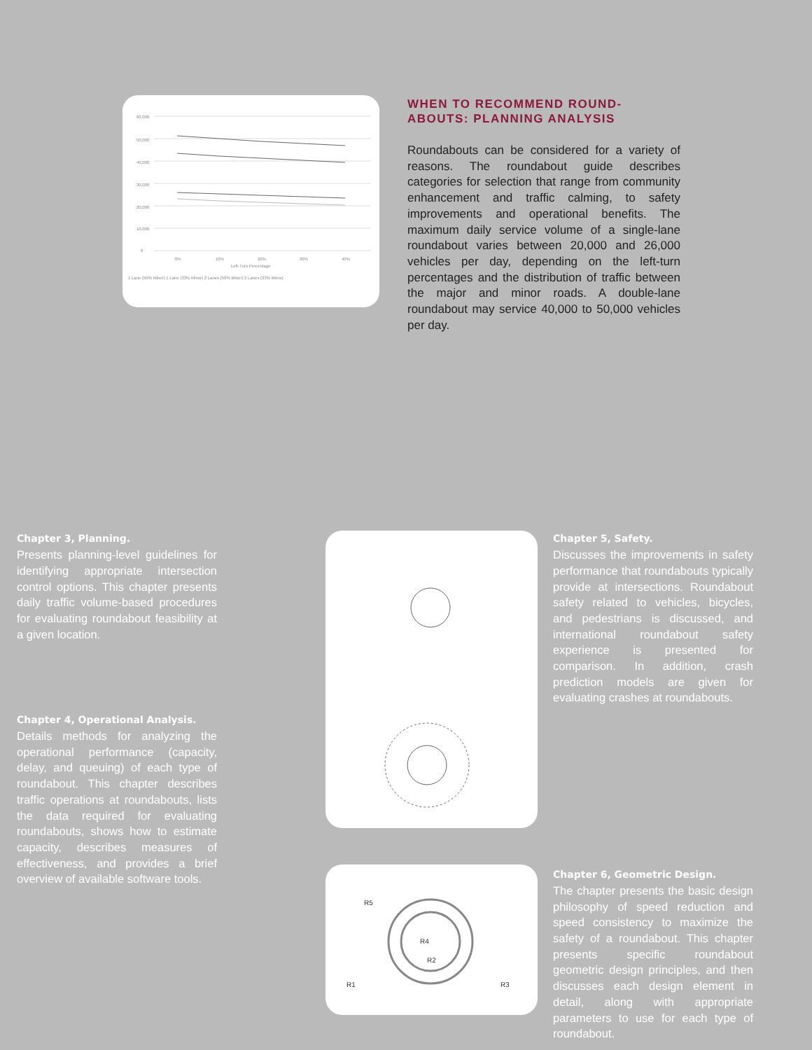60,000
50,000
40,000
30,000
20,000
10,000
0
0%
10%
20%
30%
40%
Left-Turn Percentage
1 Lane (50% Minor) 1 Lane (33% Minor) 2 Lanes (50% Minor) 2 Lanes (33% Minor)
WHEN TO RECOMMEND ROUND-
ABOUTS: PLANNING ANALYSIS
Roundabouts can be considered for a variety of reasons. The roundabout guide describes categories for selection that range from community enhancement and traffic calming, to safety improvements and operational benefits. The maximum daily service volume of a single-lane roundabout varies between 20,000 and 26,000 vehicles per day, depending on the left-turn percentages and the distribution of traffic between the major and minor roads. A double-lane roundabout may service 40,000 to 50,000 vehicles per day.
Chapter 3, Planning.
Presents planning-level guidelines for identifying appropriate intersection control options. This chapter presents daily traffic volume-based procedures for evaluating roundabout feasibility at a given location.
Chapter 4, Operational Analysis.
Details methods for analyzing the operational performance (capacity, delay, and queuing) of each type of roundabout. This chapter describes traffic operations at roundabouts, lists the data required for evaluating roundabouts, shows how to estimate capacity, describes measures of effectiveness, and provides a brief overview of available software tools.
R5
R4
R2
R1
R3
Chapter 5, Safety.
Discusses the improvements in safety performance that roundabouts typically provide at intersections. Roundabout safety related to vehicles, bicycles, and pedestrians is discussed, and international roundabout safety experience is presented for comparison. In addition, crash prediction models are given for evaluating crashes at roundabouts.
Chapter 6, Geometric Design.
The chapter presents the basic design philosophy of speed reduction and speed consistency to maximize the safety of a roundabout. This chapter presents specific roundabout geometric design principles, and then discusses each design element in detail, along with appropriate parameters to use for each type of roundabout.